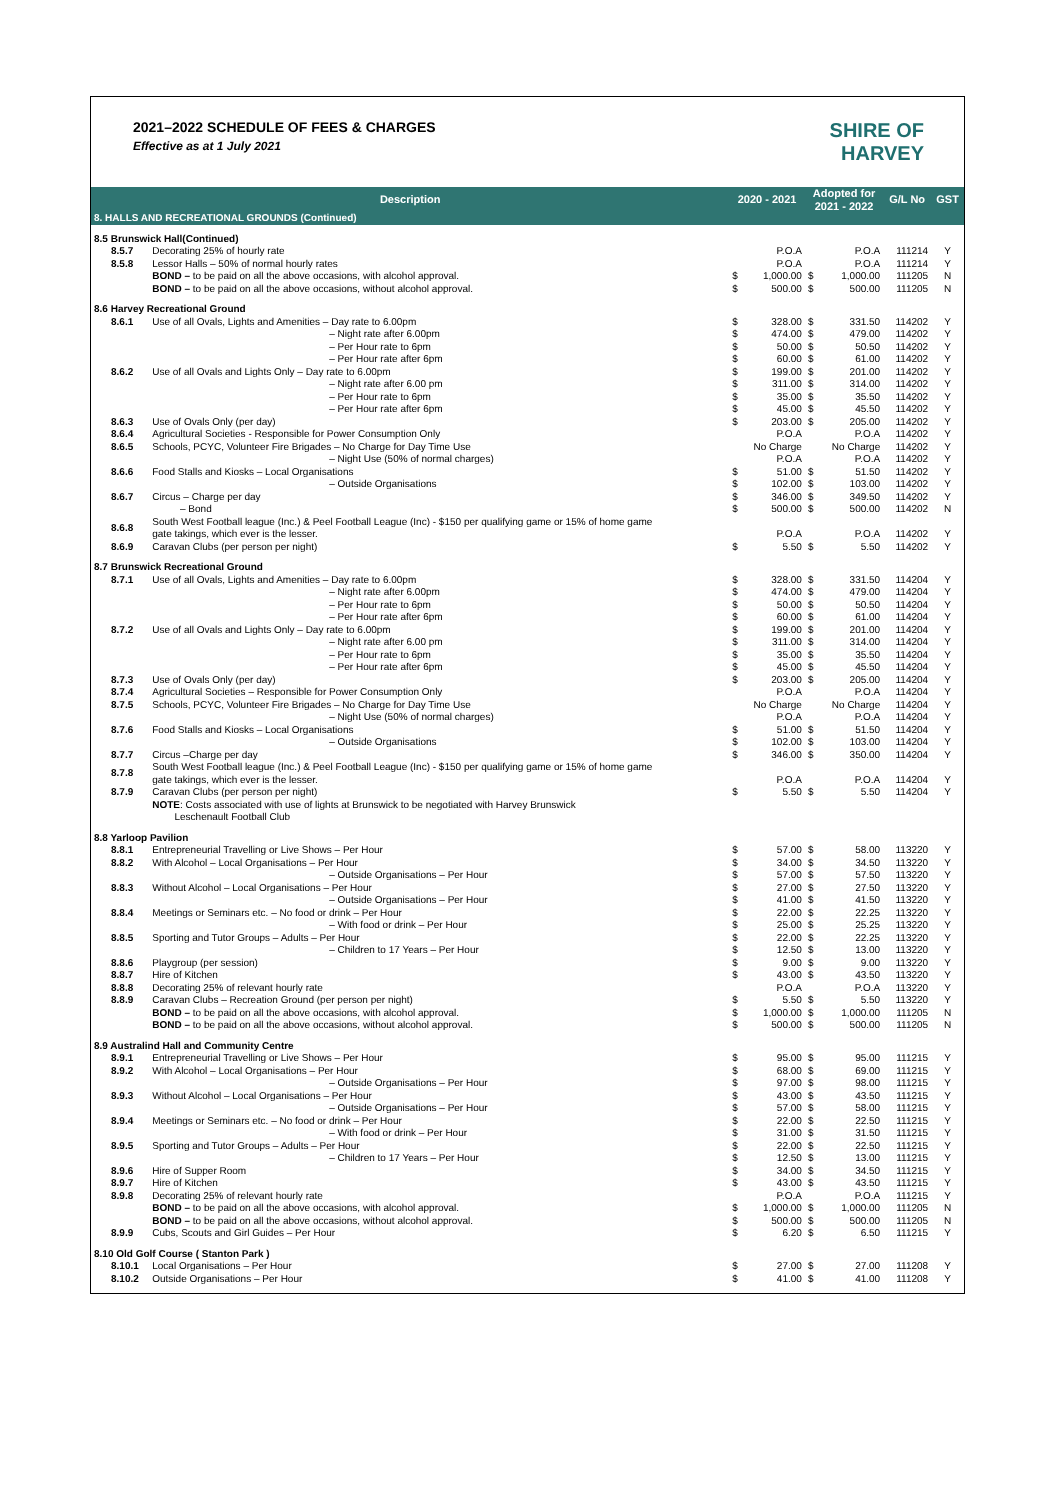2021–2022 SCHEDULE OF FEES & CHARGES
Effective as at 1 July 2021
SHIRE OF
HARVEY
| Description | | 2020 - 2021 | | Adopted for 2021 - 2022 | | G/L No | GST |
| --- | --- | --- | --- | --- | --- | --- | --- |
| 8. HALLS AND RECREATIONAL GROUNDS (Continued) | | | | | | | |
| 8.5 Brunswick Hall(Continued) | | | | | | | |
| 8.5.7 | Decorating 25% of hourly rate | | P.O.A | | P.O.A | 111214 | Y |
| 8.5.8 | Lessor Halls – 50% of normal hourly rates | | P.O.A | | P.O.A | 111214 | Y |
| | BOND – to be paid on all the above occasions, with alcohol approval. | $ | 1,000.00 | $ | 1,000.00 | 111205 | N |
| | BOND – to be paid on all the above occasions, without alcohol approval. | $ | 500.00 | $ | 500.00 | 111205 | N |
| 8.6 Harvey Recreational Ground | | | | | | | |
| 8.6.1 | Use of all Ovals, Lights and Amenities – Day rate to 6.00pm | $ | 328.00 | $ | 331.50 | 114202 | Y |
| | – Night rate after 6.00pm | $ | 474.00 | $ | 479.00 | 114202 | Y |
| | – Per Hour rate to 6pm | $ | 50.00 | $ | 50.50 | 114202 | Y |
| | – Per Hour rate after 6pm | $ | 60.00 | $ | 61.00 | 114202 | Y |
| 8.6.2 | Use of all Ovals and Lights Only – Day rate to 6.00pm | $ | 199.00 | $ | 201.00 | 114202 | Y |
| | – Night rate after 6.00 pm | $ | 311.00 | $ | 314.00 | 114202 | Y |
| | – Per Hour rate to 6pm | $ | 35.00 | $ | 35.50 | 114202 | Y |
| | – Per Hour rate after 6pm | $ | 45.00 | $ | 45.50 | 114202 | Y |
| 8.6.3 | Use of Ovals Only (per day) | $ | 203.00 | $ | 205.00 | 114202 | Y |
| 8.6.4 | Agricultural Societies - Responsible for Power Consumption Only | | P.O.A | | P.O.A | 114202 | Y |
| 8.6.5 | Schools, PCYC, Volunteer Fire Brigades – No Charge for Day Time Use | | No Charge | | No Charge | 114202 | Y |
| | – Night Use (50% of normal charges) | | P.O.A | | P.O.A | 114202 | Y |
| 8.6.6 | Food Stalls and Kiosks – Local Organisations | $ | 51.00 | $ | 51.50 | 114202 | Y |
| | – Outside Organisations | $ | 102.00 | $ | 103.00 | 114202 | Y |
| 8.6.7 | Circus – Charge per day | $ | 346.00 | $ | 349.50 | 114202 | Y |
| | – Bond | $ | 500.00 | $ | 500.00 | 114202 | N |
| 8.6.8 | South West Football league (Inc.) & Peel Football League (Inc) - $150 per qualifying game or 15% of home game gate takings, which ever is the lesser. | | P.O.A | | P.O.A | 114202 | Y |
| 8.6.9 | Caravan Clubs (per person per night) | $ | 5.50 | $ | 5.50 | 114202 | Y |
| 8.7 Brunswick Recreational Ground | | | | | | | |
| 8.7.1 | Use of all Ovals, Lights and Amenities – Day rate to 6.00pm | $ | 328.00 | $ | 331.50 | 114204 | Y |
| | – Night rate after 6.00pm | $ | 474.00 | $ | 479.00 | 114204 | Y |
| | – Per Hour rate to 6pm | $ | 50.00 | $ | 50.50 | 114204 | Y |
| | – Per Hour rate after 6pm | $ | 60.00 | $ | 61.00 | 114204 | Y |
| 8.7.2 | Use of all Ovals and Lights Only – Day rate to 6.00pm | $ | 199.00 | $ | 201.00 | 114204 | Y |
| | – Night rate after 6.00 pm | $ | 311.00 | $ | 314.00 | 114204 | Y |
| | – Per Hour rate to 6pm | $ | 35.00 | $ | 35.50 | 114204 | Y |
| | – Per Hour rate after 6pm | $ | 45.00 | $ | 45.50 | 114204 | Y |
| 8.7.3 | Use of Ovals Only (per day) | $ | 203.00 | $ | 205.00 | 114204 | Y |
| 8.7.4 | Agricultural Societies – Responsible for Power Consumption Only | | P.O.A | | P.O.A | 114204 | Y |
| 8.7.5 | Schools, PCYC, Volunteer Fire Brigades – No Charge for Day Time Use | | No Charge | | No Charge | 114204 | Y |
| | – Night Use (50% of normal charges) | | P.O.A | | P.O.A | 114204 | Y |
| 8.7.6 | Food Stalls and Kiosks – Local Organisations | $ | 51.00 | $ | 51.50 | 114204 | Y |
| | – Outside Organisations | $ | 102.00 | $ | 103.00 | 114204 | Y |
| 8.7.7 | Circus –Charge per day | $ | 346.00 | $ | 350.00 | 114204 | Y |
| 8.7.8 | South West Football league (Inc.) & Peel Football League (Inc) - $150 per qualifying game or 15% of home game gate takings, which ever is the lesser. | | P.O.A | | P.O.A | 114204 | Y |
| 8.7.9 | Caravan Clubs (per person per night) | $ | 5.50 | $ | 5.50 | 114204 | Y |
| | NOTE : Costs associated with use of lights at Brunswick to be negotiated with Harvey Brunswick Leschenault Football Club | | | | | | |
| 8.8 Yarloop Pavilion | | | | | | | |
| 8.8.1 | Entrepreneurial Travelling or Live Shows – Per Hour | $ | 57.00 | $ | 58.00 | 113220 | Y |
| 8.8.2 | With Alcohol – Local Organisations – Per Hour | $ | 34.00 | $ | 34.50 | 113220 | Y |
| | – Outside Organisations – Per Hour | $ | 57.00 | $ | 57.50 | 113220 | Y |
| 8.8.3 | Without Alcohol – Local Organisations – Per Hour | $ | 27.00 | $ | 27.50 | 113220 | Y |
| | – Outside Organisations – Per Hour | $ | 41.00 | $ | 41.50 | 113220 | Y |
| 8.8.4 | Meetings or Seminars etc. – No food or drink – Per Hour | $ | 22.00 | $ | 22.25 | 113220 | Y |
| | – With food or drink – Per Hour | $ | 25.00 | $ | 25.25 | 113220 | Y |
| 8.8.5 | Sporting and Tutor Groups – Adults – Per Hour | $ | 22.00 | $ | 22.25 | 113220 | Y |
| | – Children to 17 Years – Per Hour | $ | 12.50 | $ | 13.00 | 113220 | Y |
| 8.8.6 | Playgroup (per session) | $ | 9.00 | $ | 9.00 | 113220 | Y |
| 8.8.7 | Hire of Kitchen | $ | 43.00 | $ | 43.50 | 113220 | Y |
| 8.8.8 | Decorating 25% of relevant hourly rate | | P.O.A | | P.O.A | 113220 | Y |
| 8.8.9 | Caravan Clubs – Recreation Ground (per person per night) | $ | 5.50 | $ | 5.50 | 113220 | Y |
| | BOND – to be paid on all the above occasions, with alcohol approval. | $ | 1,000.00 | $ | 1,000.00 | 111205 | N |
| | BOND – to be paid on all the above occasions, without alcohol approval. | $ | 500.00 | $ | 500.00 | 111205 | N |
| 8.9 Australind Hall and Community Centre | | | | | | | |
| 8.9.1 | Entrepreneurial Travelling or Live Shows – Per Hour | $ | 95.00 | $ | 95.00 | 111215 | Y |
| 8.9.2 | With Alcohol – Local Organisations – Per Hour | $ | 68.00 | $ | 69.00 | 111215 | Y |
| | – Outside Organisations – Per Hour | $ | 97.00 | $ | 98.00 | 111215 | Y |
| 8.9.3 | Without Alcohol – Local Organisations – Per Hour | $ | 43.00 | $ | 43.50 | 111215 | Y |
| | – Outside Organisations – Per Hour | $ | 57.00 | $ | 58.00 | 111215 | Y |
| 8.9.4 | Meetings or Seminars etc. – No food or drink – Per Hour | $ | 22.00 | $ | 22.50 | 111215 | Y |
| | – With food or drink – Per Hour | $ | 31.00 | $ | 31.50 | 111215 | Y |
| 8.9.5 | Sporting and Tutor Groups – Adults – Per Hour | $ | 22.00 | $ | 22.50 | 111215 | Y |
| | – Children to 17 Years – Per Hour | $ | 12.50 | $ | 13.00 | 111215 | Y |
| 8.9.6 | Hire of Supper Room | $ | 34.00 | $ | 34.50 | 111215 | Y |
| 8.9.7 | Hire of Kitchen | $ | 43.00 | $ | 43.50 | 111215 | Y |
| 8.9.8 | Decorating 25% of relevant hourly rate | | P.O.A | | P.O.A | 111215 | Y |
| | BOND – to be paid on all the above occasions, with alcohol approval. | $ | 1,000.00 | $ | 1,000.00 | 111205 | N |
| | BOND – to be paid on all the above occasions, without alcohol approval. | $ | 500.00 | $ | 500.00 | 111205 | N |
| 8.9.9 | Cubs, Scouts and Girl Guides – Per Hour | $ | 6.20 | $ | 6.50 | 111215 | Y |
| 8.10 Old Golf Course ( Stanton Park ) | | | | | | | |
| 8.10.1 | Local Organisations – Per Hour | $ | 27.00 | $ | 27.00 | 111208 | Y |
| 8.10.2 | Outside Organisations – Per Hour | $ | 41.00 | $ | 41.00 | 111208 | Y |